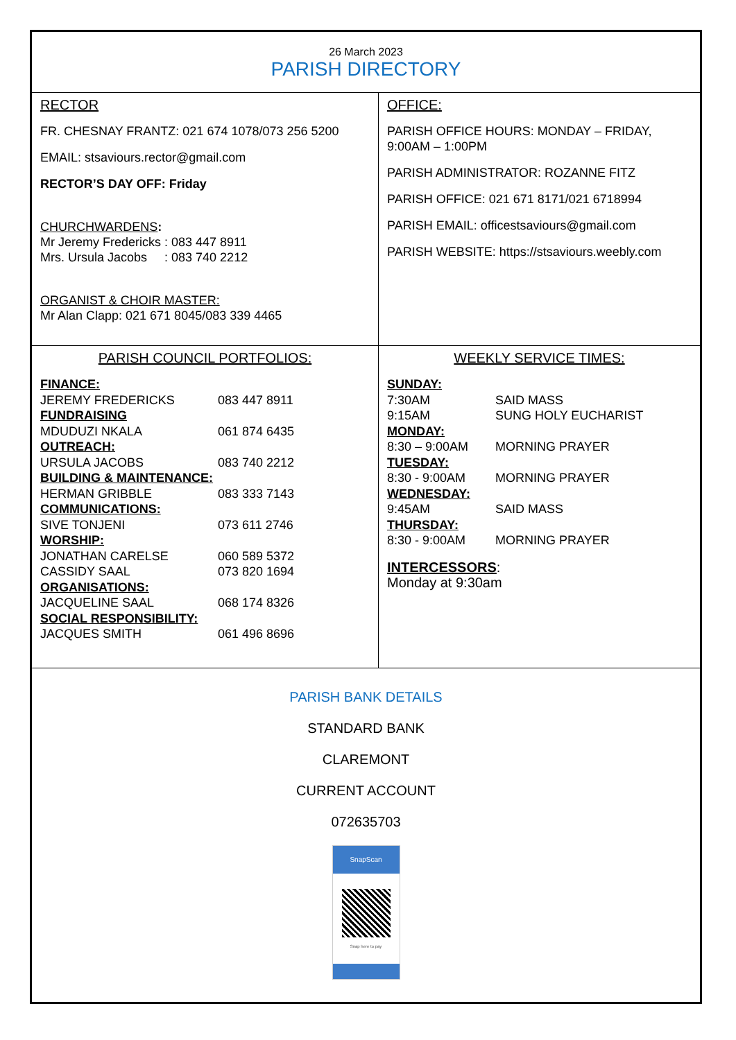26 March 2023
PARISH DIRECTORY
RECTOR
FR. CHESNAY FRANTZ: 021 674 1078/073 256 5200
EMAIL: stsaviours.rector@gmail.com
RECTOR’S DAY OFF: Friday
CHURCHWARDENS:
Mr Jeremy Fredericks : 083 447 8911
Mrs. Ursula Jacobs : 083 740 2212
ORGANIST & CHOIR MASTER:
Mr Alan Clapp: 021 671 8045/083 339 4465
OFFICE:
PARISH OFFICE HOURS: MONDAY – FRIDAY, 9:00AM – 1:00PM
PARISH ADMINISTRATOR: ROZANNE FITZ
PARISH OFFICE: 021 671 8171/021 6718994
PARISH EMAIL: officestsaviours@gmail.com
PARISH WEBSITE: https://stsaviours.weebly.com
PARISH COUNCIL PORTFOLIOS:
| FINANCE: | |
| JEREMY FREDERICKS | 083 447 8911 |
| FUNDRAISING | |
| MDUDUZI NKALA | 061 874 6435 |
| OUTREACH: | |
| URSULA JACOBS | 083 740 2212 |
| BUILDING & MAINTENANCE: | |
| HERMAN GRIBBLE | 083 333 7143 |
| COMMUNICATIONS: | |
| SIVE TONJENI | 073 611 2746 |
| WORSHIP: | |
| JONATHAN CARELSE | 060 589 5372 |
| CASSIDY SAAL | 073 820 1694 |
| ORGANISATIONS: | |
| JACQUELINE SAAL | 068 174 8326 |
| SOCIAL RESPONSIBILITY: | |
| JACQUES SMITH | 061 496 8696 |
WEEKLY SERVICE TIMES:
| SUNDAY: | |
| 7:30AM | SAID MASS |
| 9:15AM | SUNG HOLY EUCHARIST |
| MONDAY: | |
| 8:30 – 9:00AM | MORNING PRAYER |
| TUESDAY: | |
| 8:30 - 9:00AM | MORNING PRAYER |
| WEDNESDAY: | |
| 9:45AM | SAID MASS |
| THURSDAY: | |
| 8:30 - 9:00AM | MORNING PRAYER |
INTERCESSORS:
Monday at 9:30am
PARISH BANK DETAILS
STANDARD BANK
CLAREMONT
CURRENT ACCOUNT
072635703
SnapScan
Snap here to pay